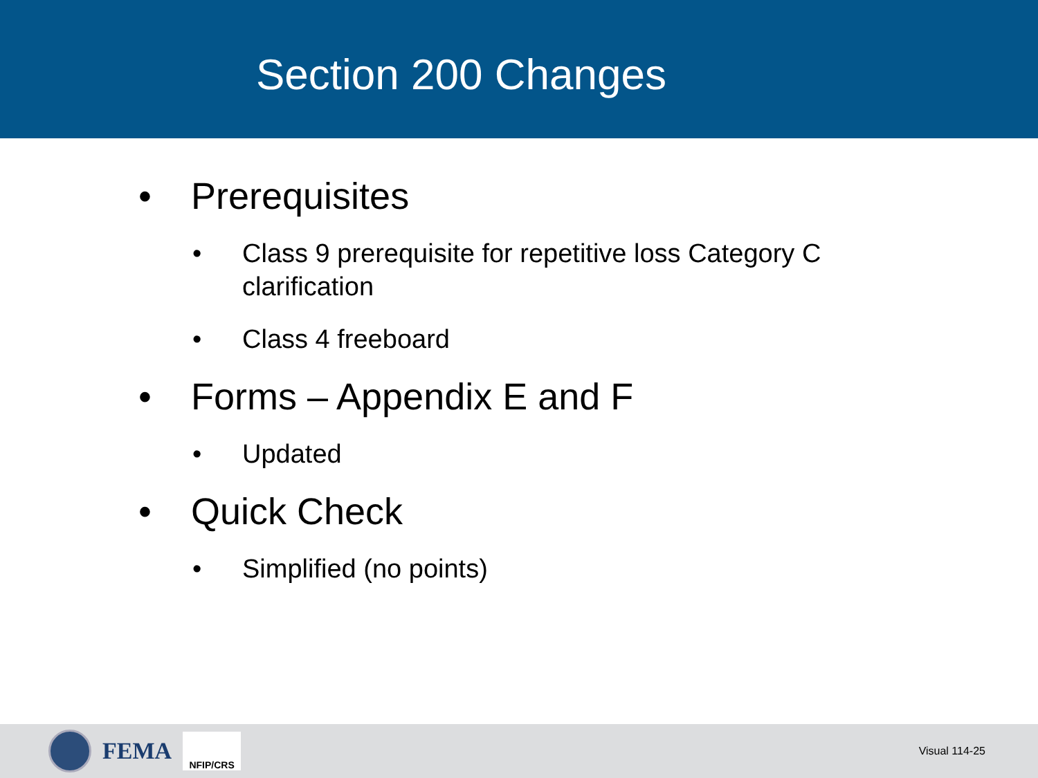Section 200 Changes
• Prerequisites
• Class 9 prerequisite for repetitive loss Category C clarification
• Class 4 freeboard
• Forms – Appendix E and F
• Updated
• Quick Check
• Simplified (no points)
FEMA
NFIP/CRS
Visual 114-25